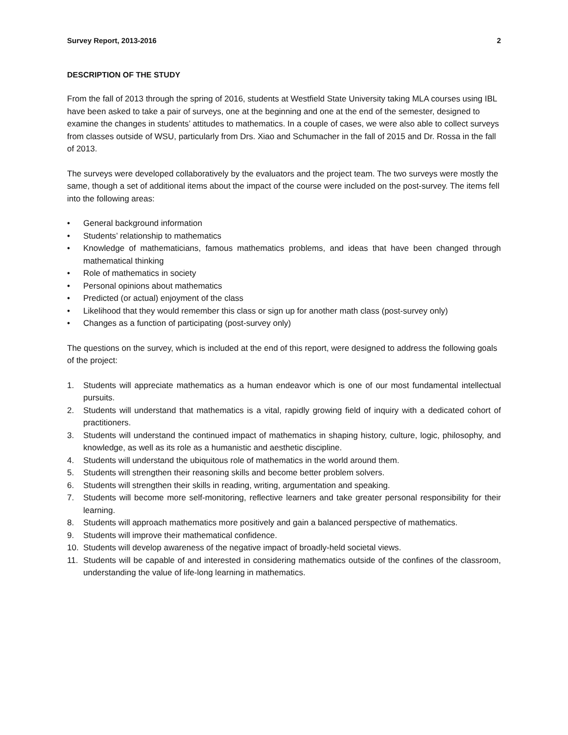Survey Report, 2013-2016 2
DESCRIPTION OF THE STUDY
From the fall of 2013 through the spring of 2016, students at Westfield State University taking MLA courses using IBL have been asked to take a pair of surveys, one at the beginning and one at the end of the semester, designed to examine the changes in students’ attitudes to mathematics. In a couple of cases, we were also able to collect surveys from classes outside of WSU, particularly from Drs. Xiao and Schumacher in the fall of 2015 and Dr. Rossa in the fall of 2013.
The surveys were developed collaboratively by the evaluators and the project team. The two surveys were mostly the same, though a set of additional items about the impact of the course were included on the post-survey. The items fell into the following areas:
• General background information
• Students’ relationship to mathematics
• Knowledge of mathematicians, famous mathematics problems, and ideas that have been changed through mathematical thinking
• Role of mathematics in society
• Personal opinions about mathematics
• Predicted (or actual) enjoyment of the class
• Likelihood that they would remember this class or sign up for another math class (post-survey only)
• Changes as a function of participating (post-survey only)
The questions on the survey, which is included at the end of this report, were designed to address the following goals of the project:
1. Students will appreciate mathematics as a human endeavor which is one of our most fundamental intellectual pursuits.
2. Students will understand that mathematics is a vital, rapidly growing field of inquiry with a dedicated cohort of practitioners.
3. Students will understand the continued impact of mathematics in shaping history, culture, logic, philosophy, and knowledge, as well as its role as a humanistic and aesthetic discipline.
4. Students will understand the ubiquitous role of mathematics in the world around them.
5. Students will strengthen their reasoning skills and become better problem solvers.
6. Students will strengthen their skills in reading, writing, argumentation and speaking.
7. Students will become more self-monitoring, reflective learners and take greater personal responsibility for their learning.
8. Students will approach mathematics more positively and gain a balanced perspective of mathematics.
9. Students will improve their mathematical confidence.
10. Students will develop awareness of the negative impact of broadly-held societal views.
11. Students will be capable of and interested in considering mathematics outside of the confines of the classroom, understanding the value of life-long learning in mathematics.